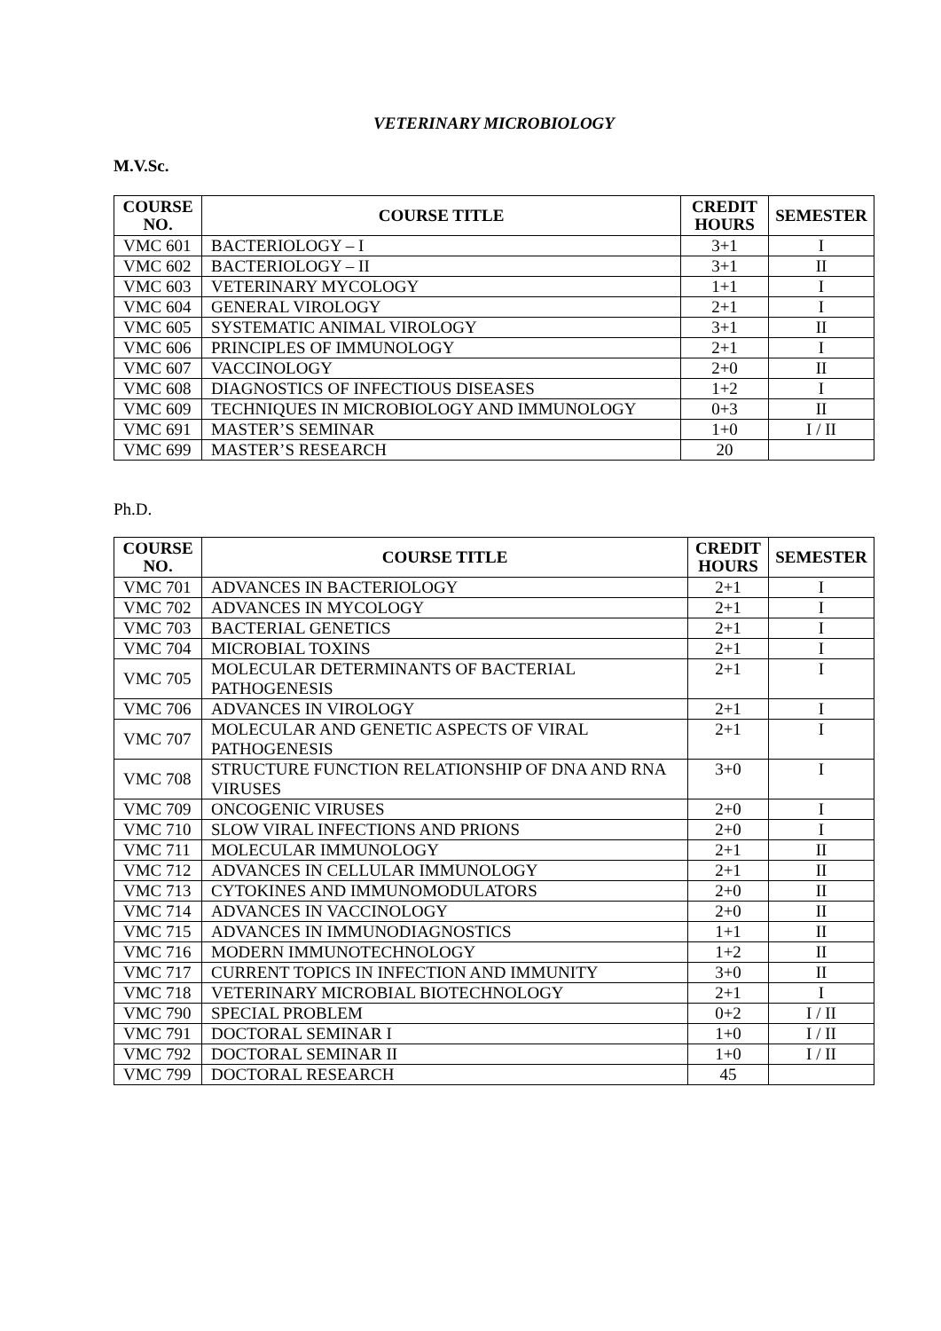VETERINARY MICROBIOLOGY
M.V.Sc.
| COURSE NO. | COURSE TITLE | CREDIT HOURS | SEMESTER |
| --- | --- | --- | --- |
| VMC 601 | BACTERIOLOGY – I | 3+1 | I |
| VMC 602 | BACTERIOLOGY – II | 3+1 | II |
| VMC 603 | VETERINARY MYCOLOGY | 1+1 | I |
| VMC 604 | GENERAL VIROLOGY | 2+1 | I |
| VMC 605 | SYSTEMATIC ANIMAL VIROLOGY | 3+1 | II |
| VMC 606 | PRINCIPLES OF IMMUNOLOGY | 2+1 | I |
| VMC 607 | VACCINOLOGY | 2+0 | II |
| VMC 608 | DIAGNOSTICS OF INFECTIOUS DISEASES | 1+2 | I |
| VMC 609 | TECHNIQUES IN MICROBIOLOGY AND IMMUNOLOGY | 0+3 | II |
| VMC 691 | MASTER’S SEMINAR | 1+0 | I / II |
| VMC 699 | MASTER’S RESEARCH | 20 | |
Ph.D.
| COURSE NO. | COURSE TITLE | CREDIT HOURS | SEMESTER |
| --- | --- | --- | --- |
| VMC 701 | ADVANCES IN BACTERIOLOGY | 2+1 | I |
| VMC 702 | ADVANCES IN MYCOLOGY | 2+1 | I |
| VMC 703 | BACTERIAL GENETICS | 2+1 | I |
| VMC 704 | MICROBIAL TOXINS | 2+1 | I |
| VMC 705 | MOLECULAR DETERMINANTS OF BACTERIAL PATHOGENESIS | 2+1 | I |
| VMC 706 | ADVANCES IN VIROLOGY | 2+1 | I |
| VMC 707 | MOLECULAR AND GENETIC ASPECTS OF VIRAL PATHOGENESIS | 2+1 | I |
| VMC 708 | STRUCTURE FUNCTION RELATIONSHIP OF DNA AND RNA VIRUSES | 3+0 | I |
| VMC 709 | ONCOGENIC VIRUSES | 2+0 | I |
| VMC 710 | SLOW VIRAL INFECTIONS AND PRIONS | 2+0 | I |
| VMC 711 | MOLECULAR IMMUNOLOGY | 2+1 | II |
| VMC 712 | ADVANCES IN CELLULAR IMMUNOLOGY | 2+1 | II |
| VMC 713 | CYTOKINES AND IMMUNOMODULATORS | 2+0 | II |
| VMC 714 | ADVANCES IN VACCINOLOGY | 2+0 | II |
| VMC 715 | ADVANCES IN IMMUNODIAGNOSTICS | 1+1 | II |
| VMC 716 | MODERN IMMUNOTECHNOLOGY | 1+2 | II |
| VMC 717 | CURRENT TOPICS IN INFECTION AND IMMUNITY | 3+0 | II |
| VMC 718 | VETERINARY MICROBIAL BIOTECHNOLOGY | 2+1 | I |
| VMC 790 | SPECIAL PROBLEM | 0+2 | I / II |
| VMC 791 | DOCTORAL SEMINAR I | 1+0 | I / II |
| VMC 792 | DOCTORAL SEMINAR II | 1+0 | I / II |
| VMC 799 | DOCTORAL RESEARCH | 45 | |